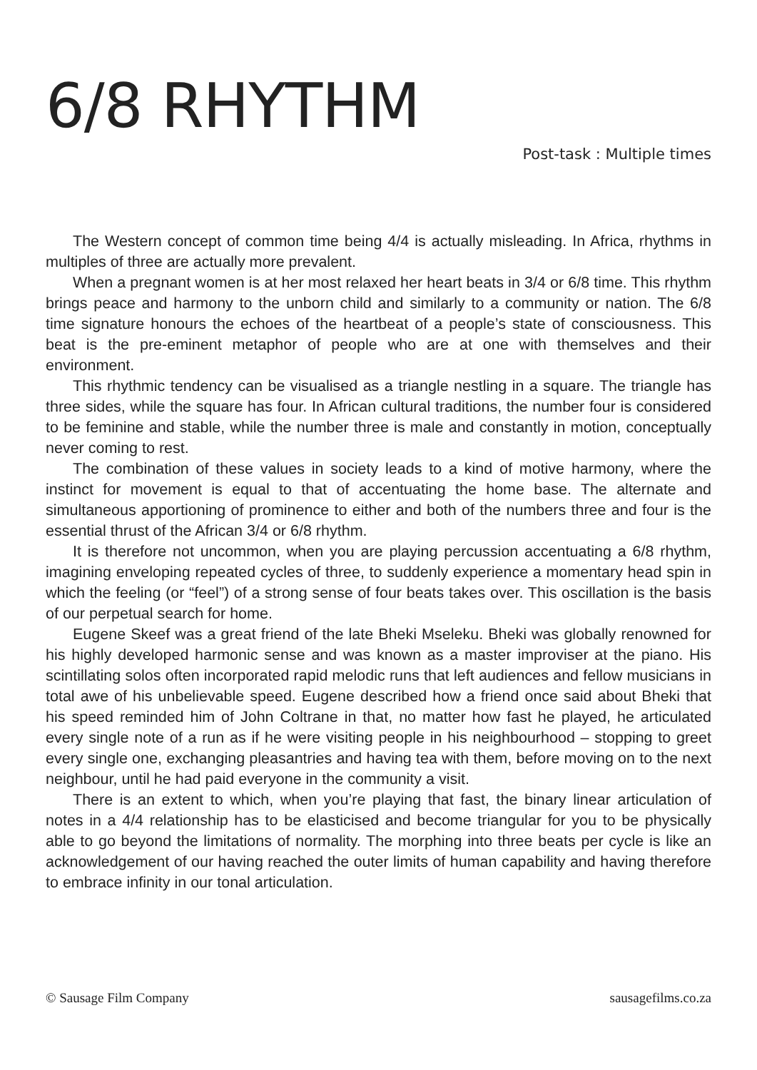6/8 RHYTHM
Post-task : Multiple times
The Western concept of common time being 4/4 is actually misleading. In Africa, rhythms in multiples of three are actually more prevalent.
When a pregnant women is at her most relaxed her heart beats in 3/4 or 6/8 time. This rhythm brings peace and harmony to the unborn child and similarly to a community or nation. The 6/8 time signature honours the echoes of the heartbeat of a people’s state of consciousness. This beat is the pre-eminent metaphor of people who are at one with themselves and their environment.
This rhythmic tendency can be visualised as a triangle nestling in a square. The triangle has three sides, while the square has four. In African cultural traditions, the number four is considered to be feminine and stable, while the number three is male and constantly in motion, conceptually never coming to rest.
The combination of these values in society leads to a kind of motive harmony, where the instinct for movement is equal to that of accentuating the home base. The alternate and simultaneous apportioning of prominence to either and both of the numbers three and four is the essential thrust of the African 3/4 or 6/8 rhythm.
It is therefore not uncommon, when you are playing percussion accentuating a 6/8 rhythm, imagining enveloping repeated cycles of three, to suddenly experience a momentary head spin in which the feeling (or “feel”) of a strong sense of four beats takes over. This oscillation is the basis of our perpetual search for home.
Eugene Skeef was a great friend of the late Bheki Mseleku. Bheki was globally renowned for his highly developed harmonic sense and was known as a master improviser at the piano. His scintillating solos often incorporated rapid melodic runs that left audiences and fellow musicians in total awe of his unbelievable speed. Eugene described how a friend once said about Bheki that his speed reminded him of John Coltrane in that, no matter how fast he played, he articulated every single note of a run as if he were visiting people in his neighbourhood – stopping to greet every single one, exchanging pleasantries and having tea with them, before moving on to the next neighbour, until he had paid everyone in the community a visit.
There is an extent to which, when you’re playing that fast, the binary linear articulation of notes in a 4/4 relationship has to be elasticised and become triangular for you to be physically able to go beyond the limitations of normality. The morphing into three beats per cycle is like an acknowledgement of our having reached the outer limits of human capability and having therefore to embrace infinity in our tonal articulation.
© Sausage Film Company sausagefilms.co.za